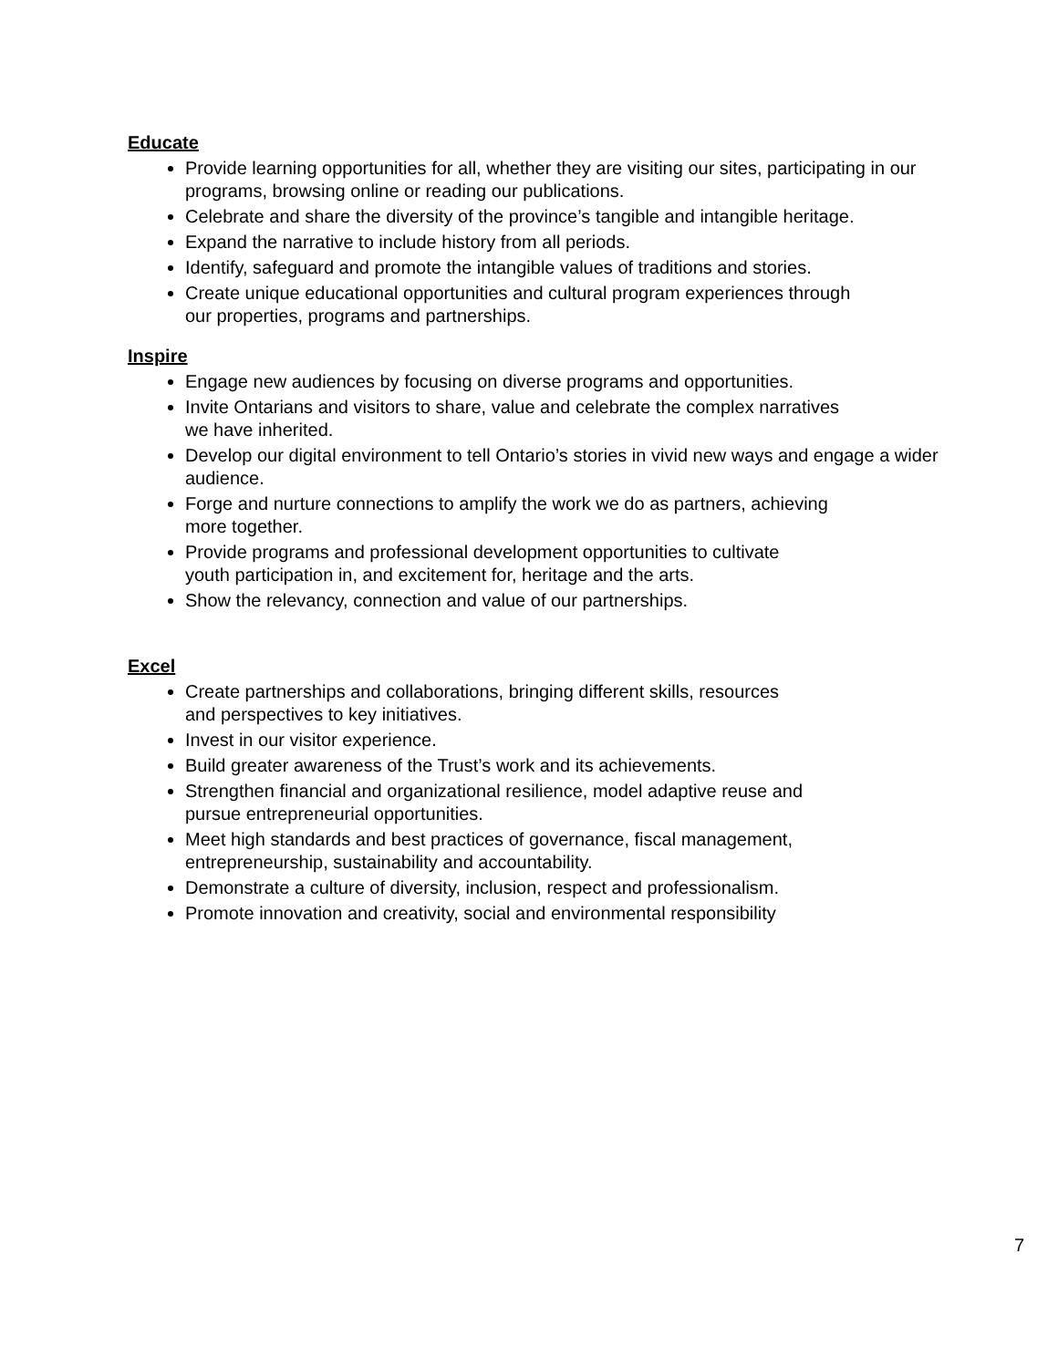Educate
Provide learning opportunities for all, whether they are visiting our sites, participating in our programs, browsing online or reading our publications.
Celebrate and share the diversity of the province’s tangible and intangible heritage.
Expand the narrative to include history from all periods.
Identify, safeguard and promote the intangible values of traditions and stories.
Create unique educational opportunities and cultural program experiences through
our properties, programs and partnerships.
Inspire
Engage new audiences by focusing on diverse programs and opportunities.
Invite Ontarians and visitors to share, value and celebrate the complex narratives
we have inherited.
Develop our digital environment to tell Ontario’s stories in vivid new ways and engage a wider audience.
Forge and nurture connections to amplify the work we do as partners, achieving
more together.
Provide programs and professional development opportunities to cultivate
youth participation in, and excitement for, heritage and the arts.
Show the relevancy, connection and value of our partnerships.
Excel
Create partnerships and collaborations, bringing different skills, resources
and perspectives to key initiatives.
Invest in our visitor experience.
Build greater awareness of the Trust’s work and its achievements.
Strengthen financial and organizational resilience, model adaptive reuse and
pursue entrepreneurial opportunities.
Meet high standards and best practices of governance, fiscal management,
entrepreneurship, sustainability and accountability.
Demonstrate a culture of diversity, inclusion, respect and professionalism.
Promote innovation and creativity, social and environmental responsibility
7